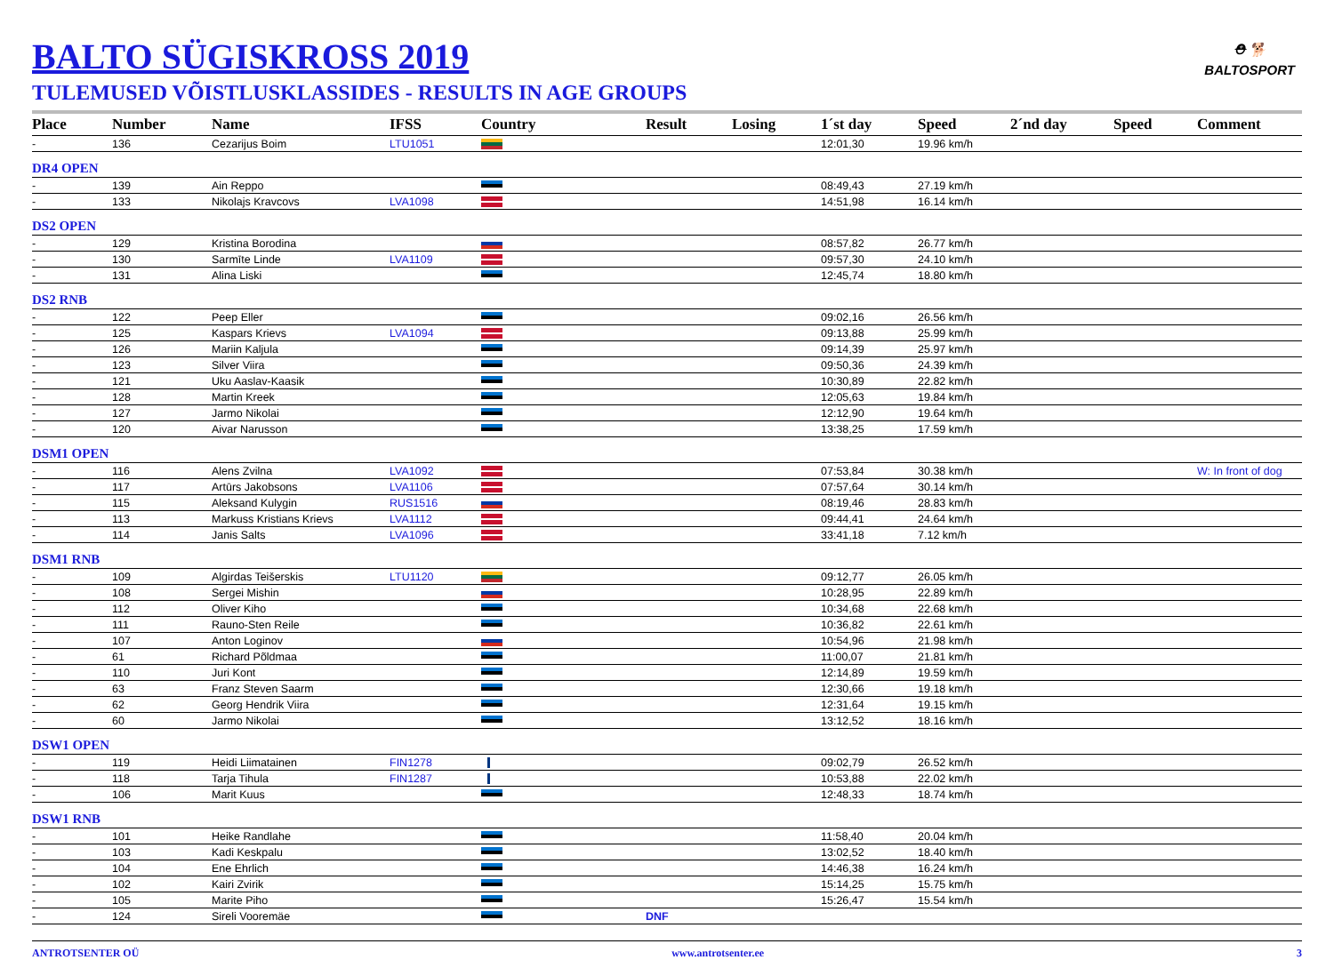⛑ 🐕
BALTOSPORT
BALTO SÜGISKROSS 2019
TULEMUSED VÕISTLUSKLASSIDES - RESULTS IN AGE GROUPS
| Place | Number | Name | IFSS | Country | Result | Losing | 1´st day | Speed | 2´nd day | Speed | Comment |
| --- | --- | --- | --- | --- | --- | --- | --- | --- | --- | --- | --- |
| - | 136 | Cezarijus Boim | LTU1051 | | | | 12:01,30 | 19.96 km/h | | | |
| DR4 OPEN | | | | | | | | | | | |
| - | 139 | Ain Reppo | | | | | 08:49,43 | 27.19 km/h | | | |
| - | 133 | Nikolajs Kravcovs | LVA1098 | | | | 14:51,98 | 16.14 km/h | | | |
| DS2 OPEN | | | | | | | | | | | |
| - | 129 | Kristina Borodina | | | | | 08:57,82 | 26.77 km/h | | | |
| - | 130 | Sarmīte Linde | LVA1109 | | | | 09:57,30 | 24.10 km/h | | | |
| - | 131 | Alina Liski | | | | | 12:45,74 | 18.80 km/h | | | |
| DS2 RNB | | | | | | | | | | | |
| - | 122 | Peep Eller | | | | | 09:02,16 | 26.56 km/h | | | |
| - | 125 | Kaspars Krievs | LVA1094 | | | | 09:13,88 | 25.99 km/h | | | |
| - | 126 | Mariin Kaljula | | | | | 09:14,39 | 25.97 km/h | | | |
| - | 123 | Silver Viira | | | | | 09:50,36 | 24.39 km/h | | | |
| - | 121 | Uku Aaslav-Kaasik | | | | | 10:30,89 | 22.82 km/h | | | |
| - | 128 | Martin Kreek | | | | | 12:05,63 | 19.84 km/h | | | |
| - | 127 | Jarmo Nikolai | | | | | 12:12,90 | 19.64 km/h | | | |
| - | 120 | Aivar Narusson | | | | | 13:38,25 | 17.59 km/h | | | |
| DSM1 OPEN | | | | | | | | | | | |
| - | 116 | Alens Zvilna | LVA1092 | | | | 07:53,84 | 30.38 km/h | | | W: In front of dog |
| - | 117 | Artūrs Jakobsons | LVA1106 | | | | 07:57,64 | 30.14 km/h | | | |
| - | 115 | Aleksand Kulygin | RUS1516 | | | | 08:19,46 | 28.83 km/h | | | |
| - | 113 | Markuss Kristians Krievs | LVA1112 | | | | 09:44,41 | 24.64 km/h | | | |
| - | 114 | Janis Salts | LVA1096 | | | | 33:41,18 | 7.12 km/h | | | |
| DSM1 RNB | | | | | | | | | | | |
| - | 109 | Algirdas Teišerskis | LTU1120 | | | | 09:12,77 | 26.05 km/h | | | |
| - | 108 | Sergei Mishin | | | | | 10:28,95 | 22.89 km/h | | | |
| - | 112 | Oliver Kiho | | | | | 10:34,68 | 22.68 km/h | | | |
| - | 111 | Rauno-Sten Reile | | | | | 10:36,82 | 22.61 km/h | | | |
| - | 107 | Anton Loginov | | | | | 10:54,96 | 21.98 km/h | | | |
| - | 61 | Richard Põldmaa | | | | | 11:00,07 | 21.81 km/h | | | |
| - | 110 | Juri Kont | | | | | 12:14,89 | 19.59 km/h | | | |
| - | 63 | Franz Steven Saarm | | | | | 12:30,66 | 19.18 km/h | | | |
| - | 62 | Georg Hendrik Viira | | | | | 12:31,64 | 19.15 km/h | | | |
| - | 60 | Jarmo Nikolai | | | | | 13:12,52 | 18.16 km/h | | | |
| DSW1 OPEN | | | | | | | | | | | |
| - | 119 | Heidi Liimatainen | FIN1278 | | | | 09:02,79 | 26.52 km/h | | | |
| - | 118 | Tarja Tihula | FIN1287 | | | | 10:53,88 | 22.02 km/h | | | |
| - | 106 | Marit Kuus | | | | | 12:48,33 | 18.74 km/h | | | |
| DSW1 RNB | | | | | | | | | | | |
| - | 101 | Heike Randlahe | | | | | 11:58,40 | 20.04 km/h | | | |
| - | 103 | Kadi Keskpalu | | | | | 13:02,52 | 18.40 km/h | | | |
| - | 104 | Ene Ehrlich | | | | | 14:46,38 | 16.24 km/h | | | |
| - | 102 | Kairi Zvirik | | | | | 15:14,25 | 15.75 km/h | | | |
| - | 105 | Marite Piho | | | | | 15:26,47 | 15.54 km/h | | | |
| - | 124 | Sireli Vooremäe | | | DNF | | | | | | |
ANTROTSENTER OÜ www.antrotsenter.ee 3